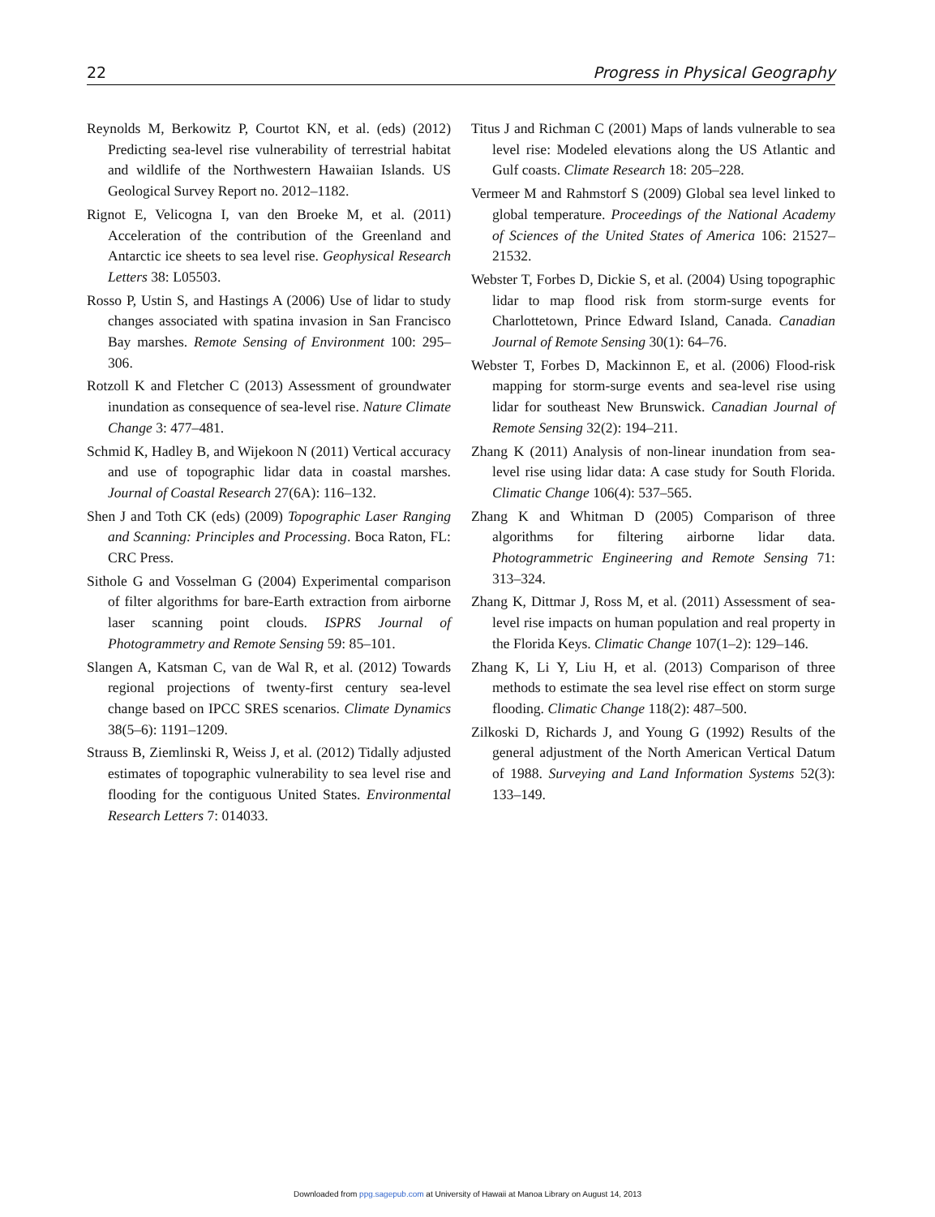22 Progress in Physical Geography
Reynolds M, Berkowitz P, Courtot KN, et al. (eds) (2012) Predicting sea-level rise vulnerability of terrestrial habitat and wildlife of the Northwestern Hawaiian Islands. US Geological Survey Report no. 2012–1182.
Rignot E, Velicogna I, van den Broeke M, et al. (2011) Acceleration of the contribution of the Greenland and Antarctic ice sheets to sea level rise. Geophysical Research Letters 38: L05503.
Rosso P, Ustin S, and Hastings A (2006) Use of lidar to study changes associated with spatina invasion in San Francisco Bay marshes. Remote Sensing of Environment 100: 295–306.
Rotzoll K and Fletcher C (2013) Assessment of groundwater inundation as consequence of sea-level rise. Nature Climate Change 3: 477–481.
Schmid K, Hadley B, and Wijekoon N (2011) Vertical accuracy and use of topographic lidar data in coastal marshes. Journal of Coastal Research 27(6A): 116–132.
Shen J and Toth CK (eds) (2009) Topographic Laser Ranging and Scanning: Principles and Processing. Boca Raton, FL: CRC Press.
Sithole G and Vosselman G (2004) Experimental comparison of filter algorithms for bare-Earth extraction from airborne laser scanning point clouds. ISPRS Journal of Photogrammetry and Remote Sensing 59: 85–101.
Slangen A, Katsman C, van de Wal R, et al. (2012) Towards regional projections of twenty-first century sea-level change based on IPCC SRES scenarios. Climate Dynamics 38(5–6): 1191–1209.
Strauss B, Ziemlinski R, Weiss J, et al. (2012) Tidally adjusted estimates of topographic vulnerability to sea level rise and flooding for the contiguous United States. Environmental Research Letters 7: 014033.
Titus J and Richman C (2001) Maps of lands vulnerable to sea level rise: Modeled elevations along the US Atlantic and Gulf coasts. Climate Research 18: 205–228.
Vermeer M and Rahmstorf S (2009) Global sea level linked to global temperature. Proceedings of the National Academy of Sciences of the United States of America 106: 21527–21532.
Webster T, Forbes D, Dickie S, et al. (2004) Using topographic lidar to map flood risk from storm-surge events for Charlottetown, Prince Edward Island, Canada. Canadian Journal of Remote Sensing 30(1): 64–76.
Webster T, Forbes D, Mackinnon E, et al. (2006) Flood-risk mapping for storm-surge events and sea-level rise using lidar for southeast New Brunswick. Canadian Journal of Remote Sensing 32(2): 194–211.
Zhang K (2011) Analysis of non-linear inundation from sea-level rise using lidar data: A case study for South Florida. Climatic Change 106(4): 537–565.
Zhang K and Whitman D (2005) Comparison of three algorithms for filtering airborne lidar data. Photogrammetric Engineering and Remote Sensing 71: 313–324.
Zhang K, Dittmar J, Ross M, et al. (2011) Assessment of sea-level rise impacts on human population and real property in the Florida Keys. Climatic Change 107(1–2): 129–146.
Zhang K, Li Y, Liu H, et al. (2013) Comparison of three methods to estimate the sea level rise effect on storm surge flooding. Climatic Change 118(2): 487–500.
Zilkoski D, Richards J, and Young G (1992) Results of the general adjustment of the North American Vertical Datum of 1988. Surveying and Land Information Systems 52(3): 133–149.
Downloaded from ppg.sagepub.com at University of Hawaii at Manoa Library on August 14, 2013